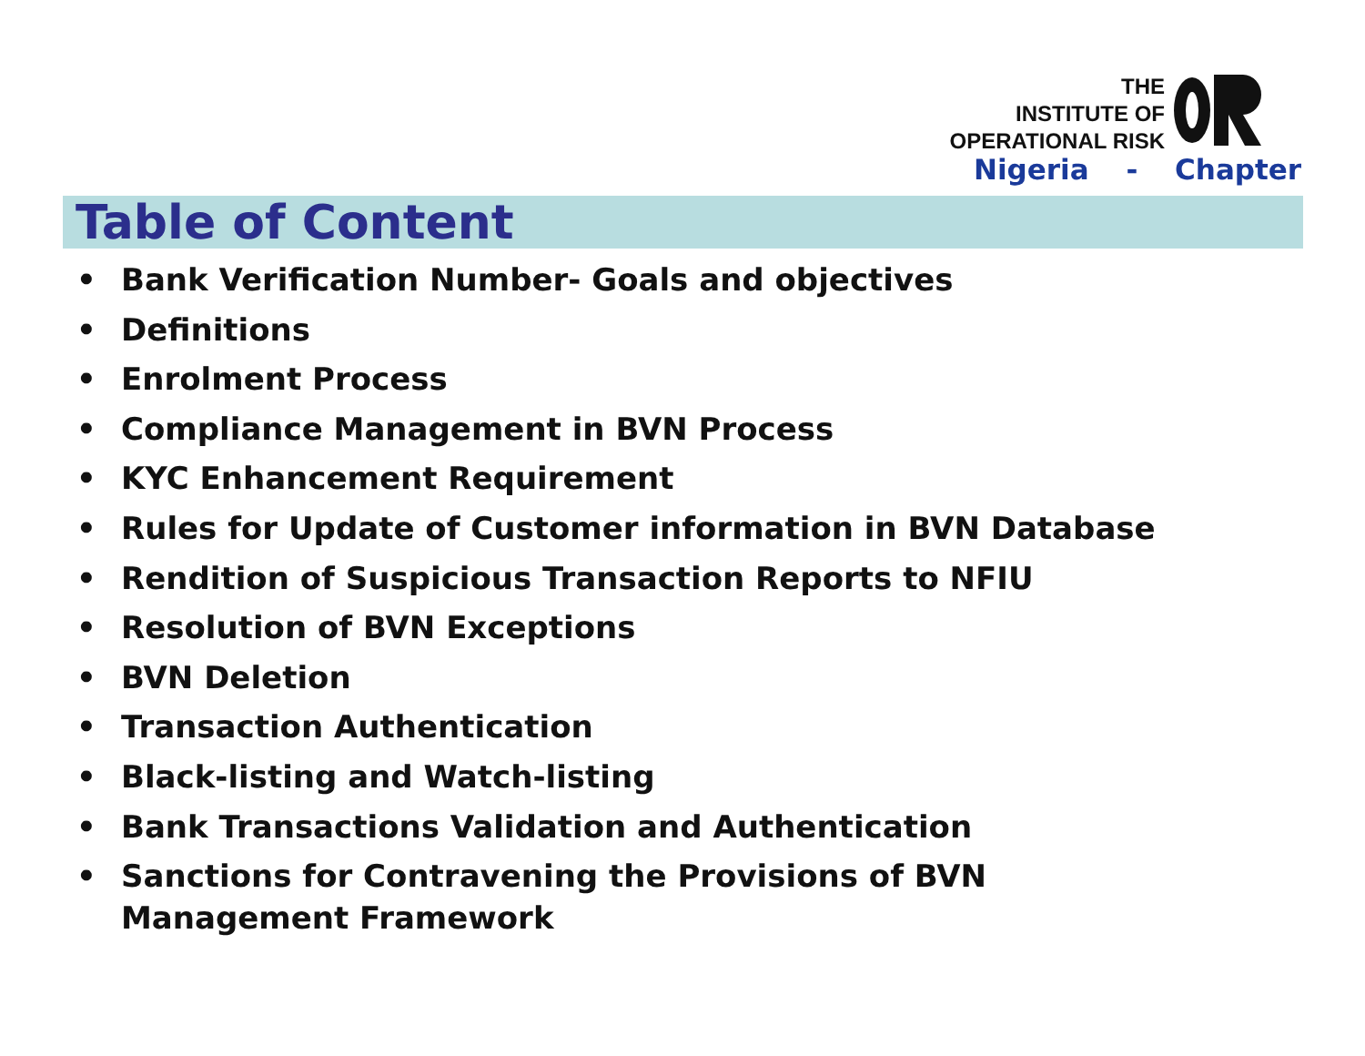THE
INSTITUTE OF
OPERATIONAL RISK
Nigeria - Chapter
Table of Content
• Bank Verification Number- Goals and objectives
• Definitions
• Enrolment Process
• Compliance Management in BVN Process
• KYC Enhancement Requirement
• Rules for Update of Customer information in BVN Database
• Rendition of Suspicious Transaction Reports to NFIU
• Resolution of BVN Exceptions
• BVN Deletion
• Transaction Authentication
• Black-listing and Watch-listing
• Bank Transactions Validation and Authentication
• Sanctions for Contravening the Provisions of BVN Management Framework